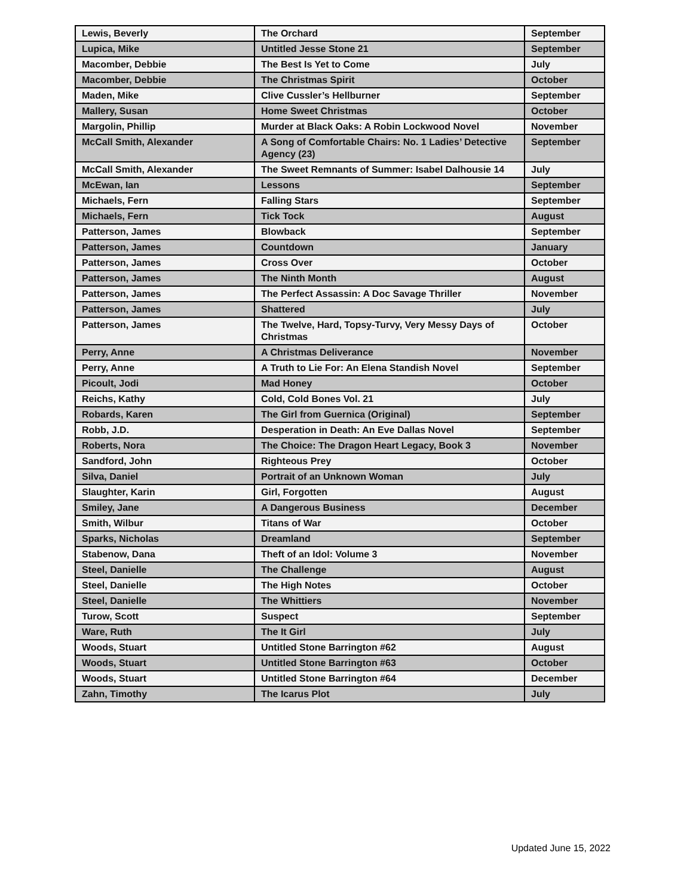| Lewis, Beverly | The Orchard | September |
| Lupica, Mike | Untitled Jesse Stone 21 | September |
| Macomber, Debbie | The Best Is Yet to Come | July |
| Macomber, Debbie | The Christmas Spirit | October |
| Maden, Mike | Clive Cussler’s Hellburner | September |
| Mallery, Susan | Home Sweet Christmas | October |
| Margolin, Phillip | Murder at Black Oaks: A Robin Lockwood Novel | November |
| McCall Smith, Alexander | A Song of Comfortable Chairs: No. 1 Ladies’ Detective Agency (23) | September |
| McCall Smith, Alexander | The Sweet Remnants of Summer: Isabel Dalhousie 14 | July |
| McEwan, Ian | Lessons | September |
| Michaels, Fern | Falling Stars | September |
| Michaels, Fern | Tick Tock | August |
| Patterson, James | Blowback | September |
| Patterson, James | Countdown | January |
| Patterson, James | Cross Over | October |
| Patterson, James | The Ninth Month | August |
| Patterson, James | The Perfect Assassin: A Doc Savage Thriller | November |
| Patterson, James | Shattered | July |
| Patterson, James | The Twelve, Hard, Topsy-Turvy, Very Messy Days of Christmas | October |
| Perry, Anne | A Christmas Deliverance | November |
| Perry, Anne | A Truth to Lie For: An Elena Standish Novel | September |
| Picoult, Jodi | Mad Honey | October |
| Reichs, Kathy | Cold, Cold Bones Vol. 21 | July |
| Robards, Karen | The Girl from Guernica (Original) | September |
| Robb, J.D. | Desperation in Death: An Eve Dallas Novel | September |
| Roberts, Nora | The Choice: The Dragon Heart Legacy, Book 3 | November |
| Sandford, John | Righteous Prey | October |
| Silva, Daniel | Portrait of an Unknown Woman | July |
| Slaughter, Karin | Girl, Forgotten | August |
| Smiley, Jane | A Dangerous Business | December |
| Smith, Wilbur | Titans of War | October |
| Sparks, Nicholas | Dreamland | September |
| Stabenow, Dana | Theft of an Idol: Volume 3 | November |
| Steel, Danielle | The Challenge | August |
| Steel, Danielle | The High Notes | October |
| Steel, Danielle | The Whittiers | November |
| Turow, Scott | Suspect | September |
| Ware, Ruth | The It Girl | July |
| Woods, Stuart | Untitled Stone Barrington #62 | August |
| Woods, Stuart | Untitled Stone Barrington #63 | October |
| Woods, Stuart | Untitled Stone Barrington #64 | December |
| Zahn, Timothy | The Icarus Plot | July |
Updated June 15, 2022